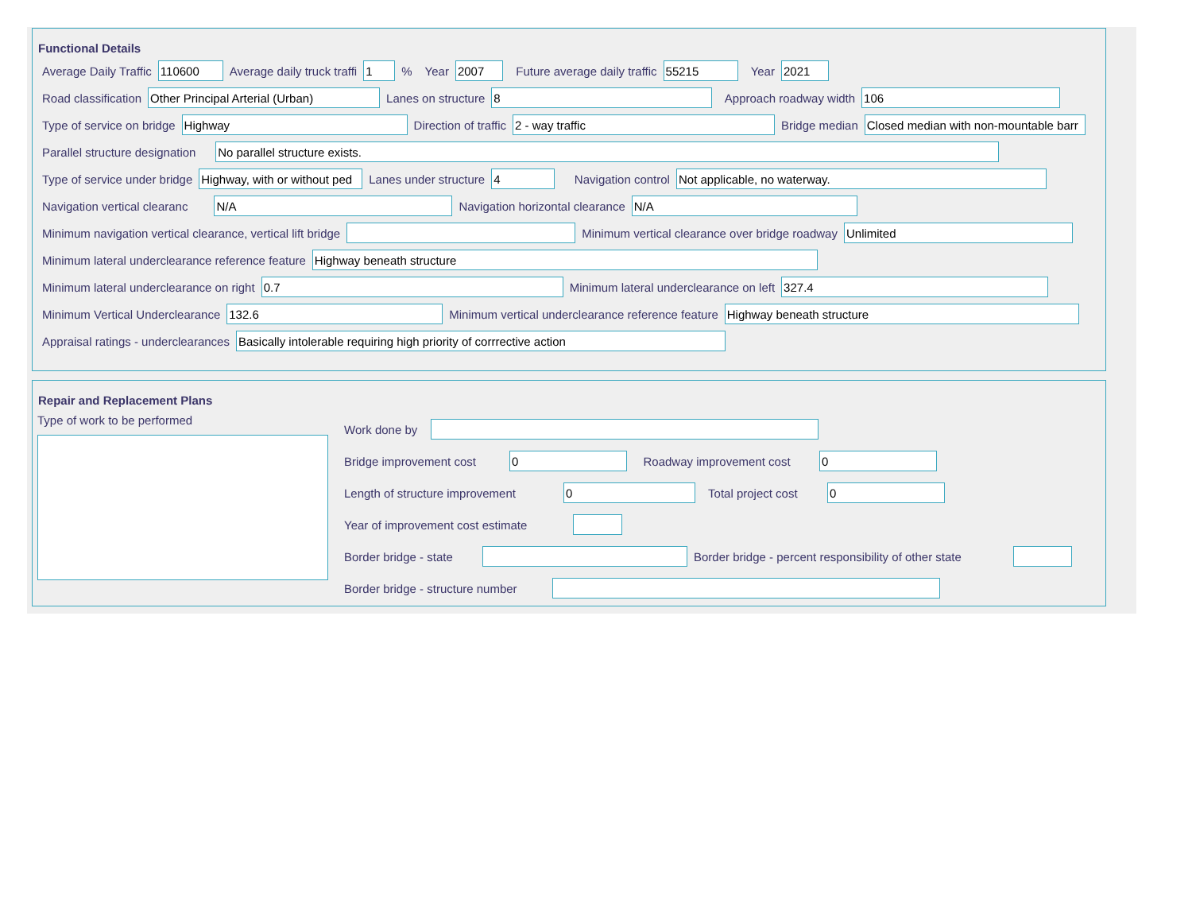Functional Details
Average Daily Traffic
110600
Average daily truck traffi
1
% Year
2007
Future average daily traffic
55215
Year
2021
Road classification
Other Principal Arterial (Urban)
Lanes on structure
8
Approach roadway width
106
Type of service on bridge
Highway
Direction of traffic
2 - way traffic
Bridge median
Closed median with non-mountable barr
Parallel structure designation
No parallel structure exists.
Type of service under bridge
Highway, with or without ped
Lanes under structure
4
Navigation control
Not applicable, no waterway.
Navigation vertical clearanc
N/A
Navigation horizontal clearance
N/A
Minimum navigation vertical clearance, vertical lift bridge Minimum vertical clearance over bridge roadway
Unlimited
Minimum lateral underclearance reference feature
Highway beneath structure
Minimum lateral underclearance on right
0.7
Minimum lateral underclearance on left
327.4
Minimum Vertical Underclearance
132.6
Minimum vertical underclearance reference feature
Highway beneath structure
Appraisal ratings - underclearances
Basically intolerable requiring high priority of corrrective action
Repair and Replacement Plans
Type of work to be performed
Work done by
Bridge improvement cost
0
Roadway improvement cost
0
Length of structure improvement
0
Total project cost
0
Year of improvement cost estimate
Border bridge - state Border bridge - percent responsibility of other state
Border bridge - structure number